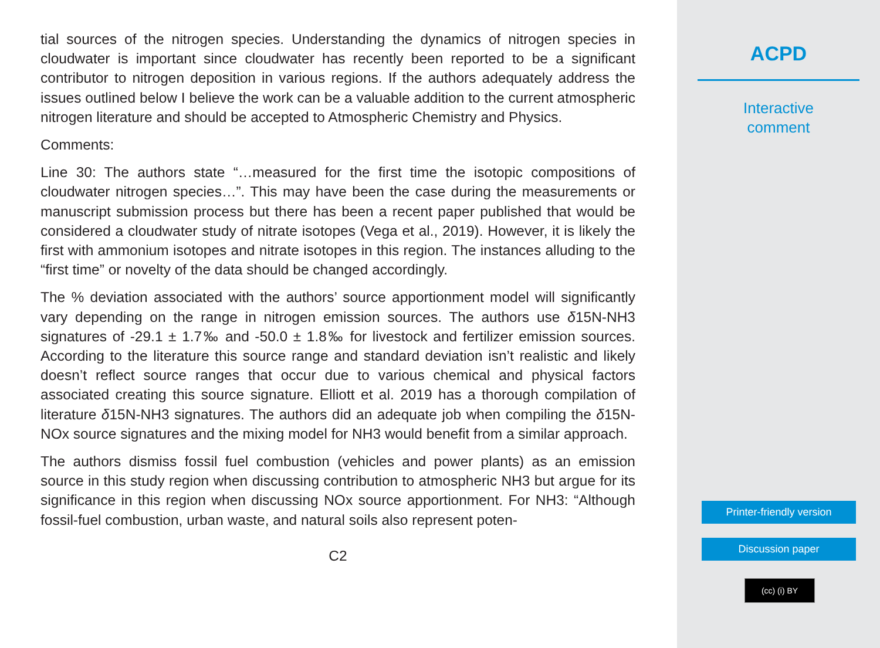tial sources of the nitrogen species. Understanding the dynamics of nitrogen species in cloudwater is important since cloudwater has recently been reported to be a significant contributor to nitrogen deposition in various regions. If the authors adequately address the issues outlined below I believe the work can be a valuable addition to the current atmospheric nitrogen literature and should be accepted to Atmospheric Chemistry and Physics.
Comments:
Line 30: The authors state “…measured for the first time the isotopic compositions of cloudwater nitrogen species…”. This may have been the case during the measurements or manuscript submission process but there has been a recent paper published that would be considered a cloudwater study of nitrate isotopes (Vega et al., 2019). However, it is likely the first with ammonium isotopes and nitrate isotopes in this region. The instances alluding to the “first time” or novelty of the data should be changed accordingly.
The % deviation associated with the authors’ source apportionment model will significantly vary depending on the range in nitrogen emission sources. The authors use δ15N-NH3 signatures of -29.1 ± 1.7‰ and -50.0 ± 1.8‰ for livestock and fertilizer emission sources. According to the literature this source range and standard deviation isn’t realistic and likely doesn’t reflect source ranges that occur due to various chemical and physical factors associated creating this source signature. Elliott et al. 2019 has a thorough compilation of literature δ15N-NH3 signatures. The authors did an adequate job when compiling the δ15N-NOx source signatures and the mixing model for NH3 would benefit from a similar approach.
The authors dismiss fossil fuel combustion (vehicles and power plants) as an emission source in this study region when discussing contribution to atmospheric NH3 but argue for its significance in this region when discussing NOx source apportionment. For NH3: “Although fossil-fuel combustion, urban waste, and natural soils also represent poten-
C2
ACPD
Interactive
comment
Printer-friendly version
Discussion paper
(cc) (i) BY